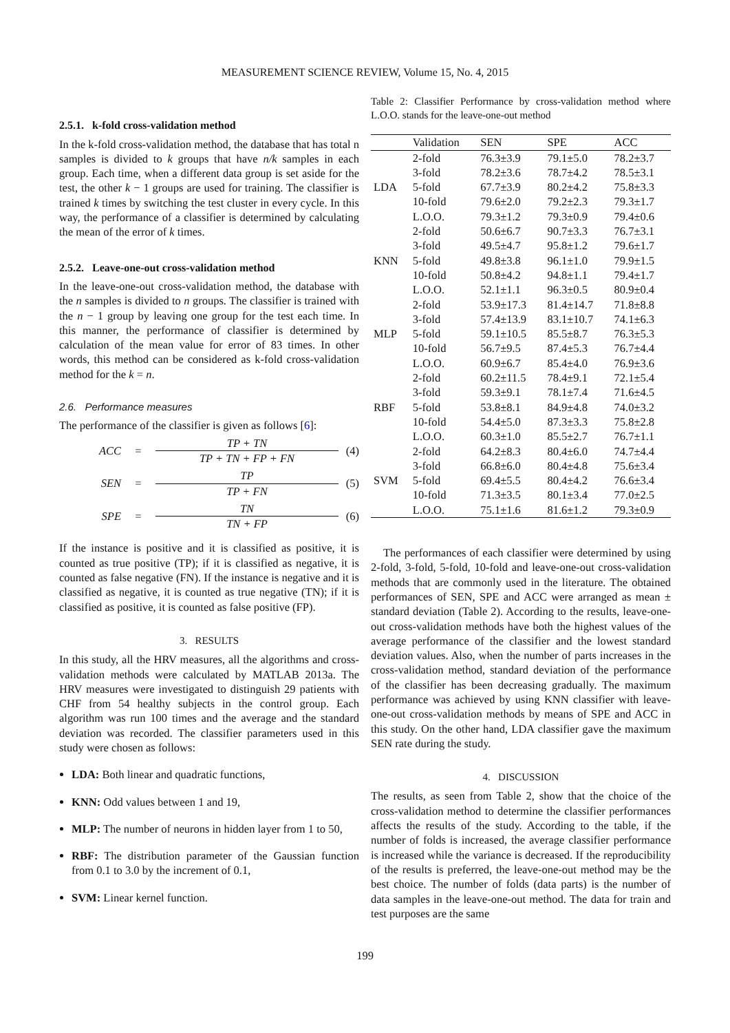MEASUREMENT SCIENCE REVIEW, Volume 15, No. 4, 2015
2.5.1. k-fold cross-validation method
In the k-fold cross-validation method, the database that has total n samples is divided to k groups that have n/k samples in each group. Each time, when a different data group is set aside for the test, the other k − 1 groups are used for training. The classifier is trained k times by switching the test cluster in every cycle. In this way, the performance of a classifier is determined by calculating the mean of the error of k times.
2.5.2. Leave-one-out cross-validation method
In the leave-one-out cross-validation method, the database with the n samples is divided to n groups. The classifier is trained with the n − 1 group by leaving one group for the test each time. In this manner, the performance of classifier is determined by calculation of the mean value for error of 83 times. In other words, this method can be considered as k-fold cross-validation method for the k = n.
2.6. Performance measures
The performance of the classifier is given as follows [6]:
ACC = TP + TN
TP + TN + FP + FN (4)
SEN = TP
TP + FN (5)
SPE = TN
TN + FP (6)
If the instance is positive and it is classified as positive, it is counted as true positive (TP); if it is classified as negative, it is counted as false negative (FN). If the instance is negative and it is classified as negative, it is counted as true negative (TN); if it is classified as positive, it is counted as false positive (FP).
3. RESULTS
In this study, all the HRV measures, all the algorithms and cross-validation methods were calculated by MATLAB 2013a. The HRV measures were investigated to distinguish 29 patients with CHF from 54 healthy subjects in the control group. Each algorithm was run 100 times and the average and the standard deviation was recorded. The classifier parameters used in this study were chosen as follows:
LDA: Both linear and quadratic functions,
KNN: Odd values between 1 and 19,
MLP: The number of neurons in hidden layer from 1 to 50,
RBF: The distribution parameter of the Gaussian function from 0.1 to 3.0 by the increment of 0.1,
SVM: Linear kernel function.
Table 2: Classifier Performance by cross-validation method where L.O.O. stands for the leave-one-out method
| | Validation | SEN | SPE | ACC |
| --- | --- | --- | --- | --- |
| LDA | 2-fold | 76.3±3.9 | 79.1±5.0 | 78.2±3.7 |
| | 3-fold | 78.2±3.6 | 78.7±4.2 | 78.5±3.1 |
| | 5-fold | 67.7±3.9 | 80.2±4.2 | 75.8±3.3 |
| | 10-fold | 79.6±2.0 | 79.2±2.3 | 79.3±1.7 |
| | L.O.O. | 79.3±1.2 | 79.3±0.9 | 79.4±0.6 |
| KNN | 2-fold | 50.6±6.7 | 90.7±3.3 | 76.7±3.1 |
| | 3-fold | 49.5±4.7 | 95.8±1.2 | 79.6±1.7 |
| | 5-fold | 49.8±3.8 | 96.1±1.0 | 79.9±1.5 |
| | 10-fold | 50.8±4.2 | 94.8±1.1 | 79.4±1.7 |
| | L.O.O. | 52.1±1.1 | 96.3±0.5 | 80.9±0.4 |
| MLP | 2-fold | 53.9±17.3 | 81.4±14.7 | 71.8±8.8 |
| | 3-fold | 57.4±13.9 | 83.1±10.7 | 74.1±6.3 |
| | 5-fold | 59.1±10.5 | 85.5±8.7 | 76.3±5.3 |
| | 10-fold | 56.7±9.5 | 87.4±5.3 | 76.7±4.4 |
| | L.O.O. | 60.9±6.7 | 85.4±4.0 | 76.9±3.6 |
| RBF | 2-fold | 60.2±11.5 | 78.4±9.1 | 72.1±5.4 |
| | 3-fold | 59.3±9.1 | 78.1±7.4 | 71.6±4.5 |
| | 5-fold | 53.8±8.1 | 84.9±4.8 | 74.0±3.2 |
| | 10-fold | 54.4±5.0 | 87.3±3.3 | 75.8±2.8 |
| | L.O.O. | 60.3±1.0 | 85.5±2.7 | 76.7±1.1 |
| SVM | 2-fold | 64.2±8.3 | 80.4±6.0 | 74.7±4.4 |
| | 3-fold | 66.8±6.0 | 80.4±4.8 | 75.6±3.4 |
| | 5-fold | 69.4±5.5 | 80.4±4.2 | 76.6±3.4 |
| | 10-fold | 71.3±3.5 | 80.1±3.4 | 77.0±2.5 |
| | L.O.O. | 75.1±1.6 | 81.6±1.2 | 79.3±0.9 |
The performances of each classifier were determined by using 2-fold, 3-fold, 5-fold, 10-fold and leave-one-out cross-validation methods that are commonly used in the literature. The obtained performances of SEN, SPE and ACC were arranged as mean ± standard deviation (Table 2). According to the results, leave-one-out cross-validation methods have both the highest values of the average performance of the classifier and the lowest standard deviation values. Also, when the number of parts increases in the cross-validation method, standard deviation of the performance of the classifier has been decreasing gradually. The maximum performance was achieved by using KNN classifier with leave-one-out cross-validation methods by means of SPE and ACC in this study. On the other hand, LDA classifier gave the maximum SEN rate during the study.
4. DISCUSSION
The results, as seen from Table 2, show that the choice of the cross-validation method to determine the classifier performances affects the results of the study. According to the table, if the number of folds is increased, the average classifier performance is increased while the variance is decreased. If the reproducibility of the results is preferred, the leave-one-out method may be the best choice. The number of folds (data parts) is the number of data samples in the leave-one-out method. The data for train and test purposes are the same
199